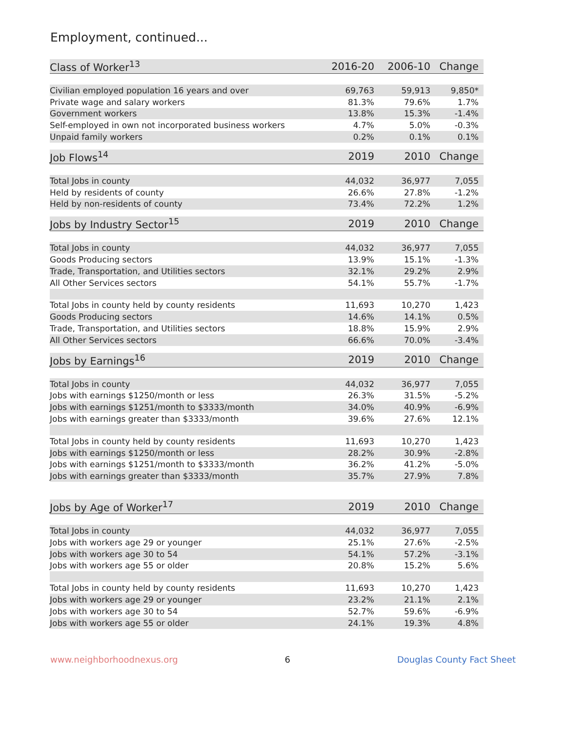Employment, continued...
| Class of Worker<sup>13</sup> | 2016-20 | 2006-10 | Change |
| --- | --- | --- | --- |
| Civilian employed population 16 years and over | 69,763 | 59,913 | 9,850* |
| Private wage and salary workers | 81.3% | 79.6% | 1.7% |
| Government workers | 13.8% | 15.3% | -1.4% |
| Self-employed in own not incorporated business workers | 4.7% | 5.0% | -0.3% |
| Unpaid family workers | 0.2% | 0.1% | 0.1% |
| Job Flows<sup>14</sup> | 2019 | 2010 | Change |
| --- | --- | --- | --- |
| Total Jobs in county | 44,032 | 36,977 | 7,055 |
| Held by residents of county | 26.6% | 27.8% | -1.2% |
| Held by non-residents of county | 73.4% | 72.2% | 1.2% |
| Jobs by Industry Sector<sup>15</sup> | 2019 | 2010 | Change |
| --- | --- | --- | --- |
| Total Jobs in county | 44,032 | 36,977 | 7,055 |
| Goods Producing sectors | 13.9% | 15.1% | -1.3% |
| Trade, Transportation, and Utilities sectors | 32.1% | 29.2% | 2.9% |
| All Other Services sectors | 54.1% | 55.7% | -1.7% |
| Total Jobs in county held by county residents | 11,693 | 10,270 | 1,423 |
| Goods Producing sectors | 14.6% | 14.1% | 0.5% |
| Trade, Transportation, and Utilities sectors | 18.8% | 15.9% | 2.9% |
| All Other Services sectors | 66.6% | 70.0% | -3.4% |
| Jobs by Earnings<sup>16</sup> | 2019 | 2010 | Change |
| --- | --- | --- | --- |
| Total Jobs in county | 44,032 | 36,977 | 7,055 |
| Jobs with earnings $1250/month or less | 26.3% | 31.5% | -5.2% |
| Jobs with earnings $1251/month to $3333/month | 34.0% | 40.9% | -6.9% |
| Jobs with earnings greater than $3333/month | 39.6% | 27.6% | 12.1% |
| Total Jobs in county held by county residents | 11,693 | 10,270 | 1,423 |
| Jobs with earnings $1250/month or less | 28.2% | 30.9% | -2.8% |
| Jobs with earnings $1251/month to $3333/month | 36.2% | 41.2% | -5.0% |
| Jobs with earnings greater than $3333/month | 35.7% | 27.9% | 7.8% |
| Jobs by Age of Worker<sup>17</sup> | 2019 | 2010 | Change |
| --- | --- | --- | --- |
| Total Jobs in county | 44,032 | 36,977 | 7,055 |
| Jobs with workers age 29 or younger | 25.1% | 27.6% | -2.5% |
| Jobs with workers age 30 to 54 | 54.1% | 57.2% | -3.1% |
| Jobs with workers age 55 or older | 20.8% | 15.2% | 5.6% |
| Total Jobs in county held by county residents | 11,693 | 10,270 | 1,423 |
| Jobs with workers age 29 or younger | 23.2% | 21.1% | 2.1% |
| Jobs with workers age 30 to 54 | 52.7% | 59.6% | -6.9% |
| Jobs with workers age 55 or older | 24.1% | 19.3% | 4.8% |
www.neighborhoodnexus.org 6 Douglas County Fact Sheet